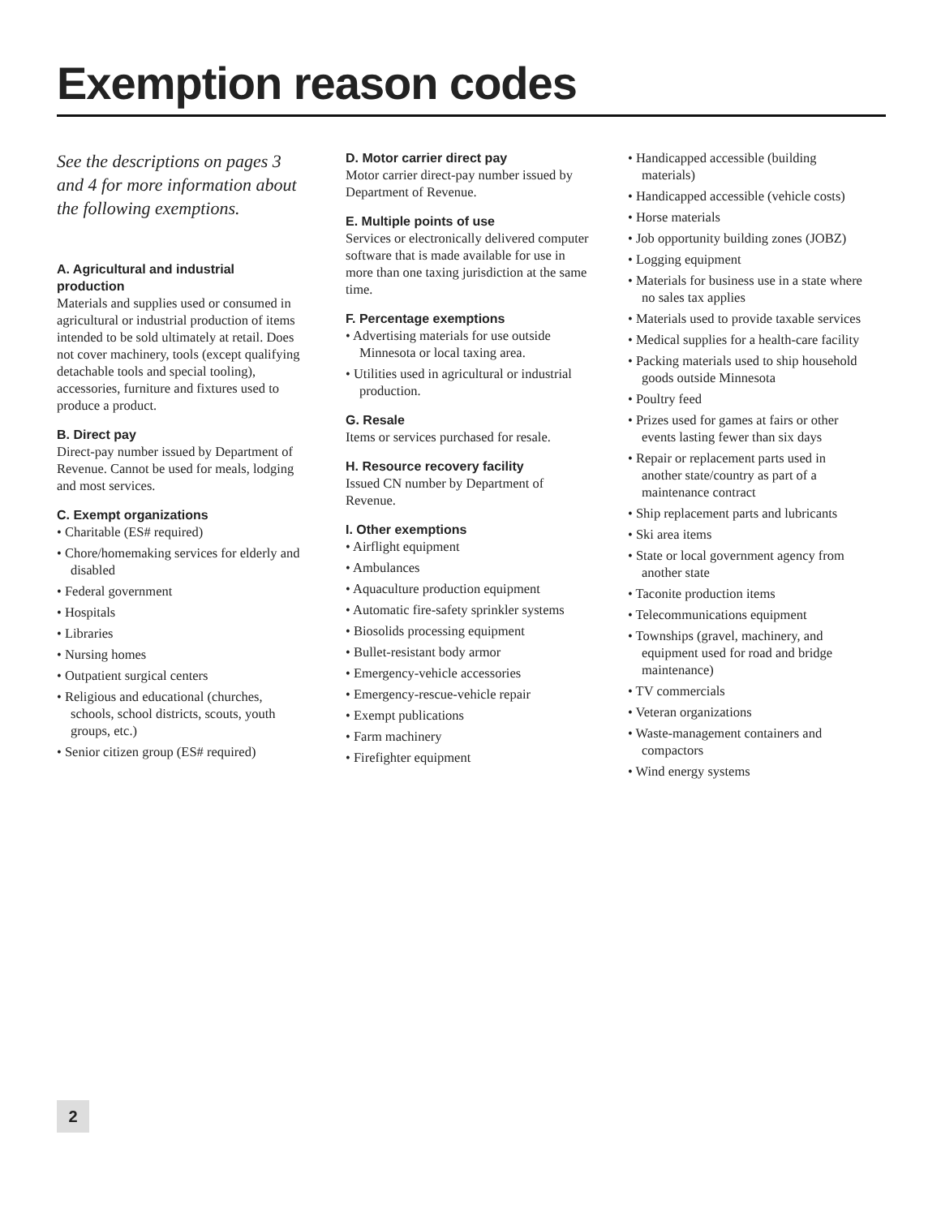Exemption reason codes
See the descriptions on pages 3 and 4 for more information about the following exemptions.
A. Agricultural and industrial production
Materials and supplies used or consumed in agricultural or industrial production of items intended to be sold ultimately at retail. Does not cover machinery, tools (except qualifying detachable tools and special tooling), accessories, furniture and fixtures used to produce a product.
B. Direct pay
Direct-pay number issued by Department of Revenue. Cannot be used for meals, lodging and most services.
C. Exempt organizations
• Charitable (ES# required)
• Chore/homemaking services for elderly and disabled
• Federal government
• Hospitals
• Libraries
• Nursing homes
• Outpatient surgical centers
• Religious and educational (churches, schools, school districts, scouts, youth groups, etc.)
• Senior citizen group (ES# required)
D. Motor carrier direct pay
Motor carrier direct-pay number issued by Department of Revenue.
E. Multiple points of use
Services or electronically delivered computer software that is made available for use in more than one taxing jurisdiction at the same time.
F. Percentage exemptions
• Advertising materials for use outside Minnesota or local taxing area.
• Utilities used in agricultural or industrial production.
G. Resale
Items or services purchased for resale.
H. Resource recovery facility
Issued CN number by Department of Revenue.
I. Other exemptions
• Airflight equipment
• Ambulances
• Aquaculture production equipment
• Automatic fire-safety sprinkler systems
• Biosolids processing equipment
• Bullet-resistant body armor
• Emergency-vehicle accessories
• Emergency-rescue-vehicle repair
• Exempt publications
• Farm machinery
• Firefighter equipment
• Handicapped accessible (building materials)
• Handicapped accessible (vehicle costs)
• Horse materials
• Job opportunity building zones (JOBZ)
• Logging equipment
• Materials for business use in a state where no sales tax applies
• Materials used to provide taxable services
• Medical supplies for a health-care facility
• Packing materials used to ship household goods outside Minnesota
• Poultry feed
• Prizes used for games at fairs or other events lasting fewer than six days
• Repair or replacement parts used in another state/country as part of a maintenance contract
• Ship replacement parts and lubricants
• Ski area items
• State or local government agency from another state
• Taconite production items
• Telecommunications equipment
• Townships (gravel, machinery, and equipment used for road and bridge maintenance)
• TV commercials
• Veteran organizations
• Waste-management containers and compactors
• Wind energy systems
2